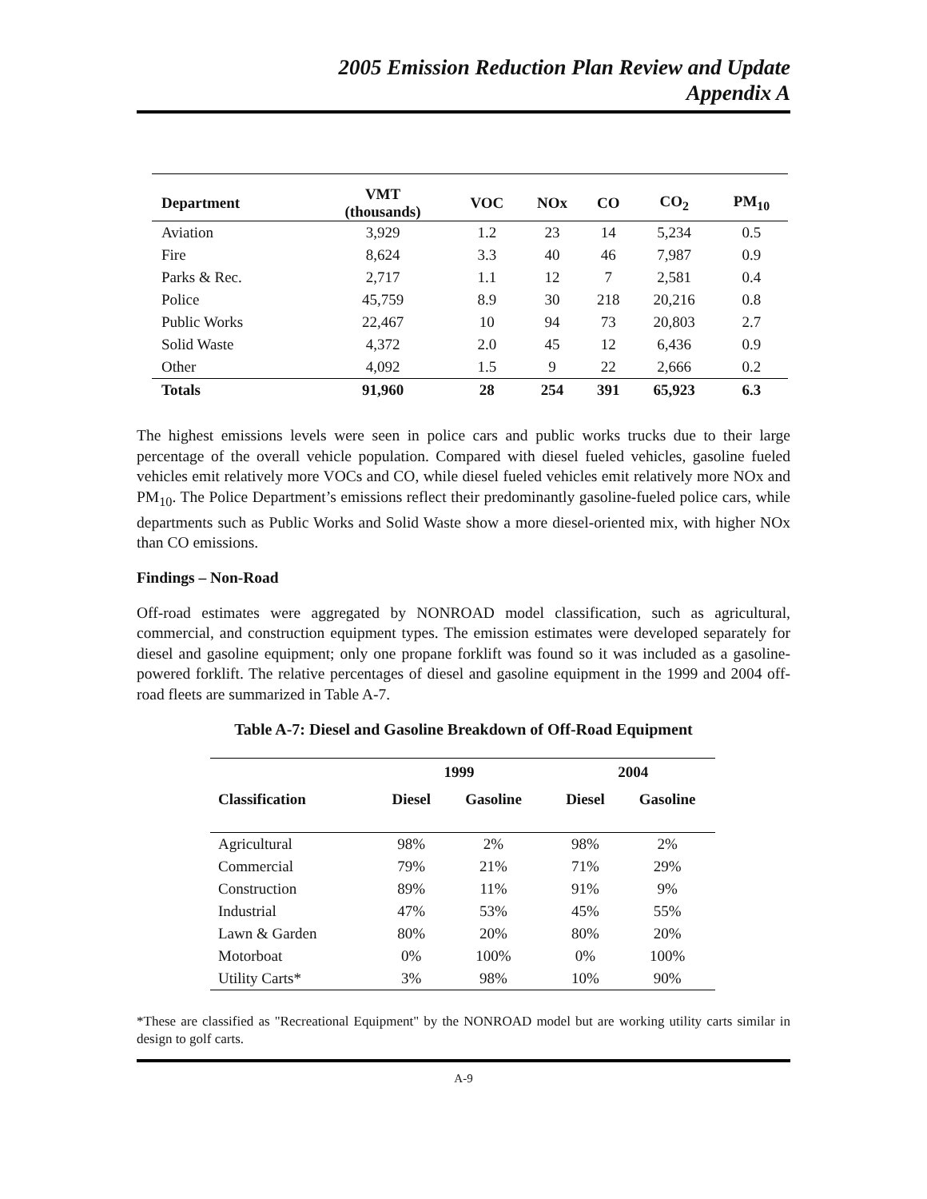2005 Emission Reduction Plan Review and Update
Appendix A
| Department | VMT (thousands) | VOC | NOx | CO | CO<sub>2</sub> | PM<sub>10</sub> |
| --- | --- | --- | --- | --- | --- | --- |
| Aviation | 3,929 | 1.2 | 23 | 14 | 5,234 | 0.5 |
| Fire | 8,624 | 3.3 | 40 | 46 | 7,987 | 0.9 |
| Parks & Rec. | 2,717 | 1.1 | 12 | 7 | 2,581 | 0.4 |
| Police | 45,759 | 8.9 | 30 | 218 | 20,216 | 0.8 |
| Public Works | 22,467 | 10 | 94 | 73 | 20,803 | 2.7 |
| Solid Waste | 4,372 | 2.0 | 45 | 12 | 6,436 | 0.9 |
| Other | 4,092 | 1.5 | 9 | 22 | 2,666 | 0.2 |
| Totals | 91,960 | 28 | 254 | 391 | 65,923 | 6.3 |
The highest emissions levels were seen in police cars and public works trucks due to their large percentage of the overall vehicle population. Compared with diesel fueled vehicles, gasoline fueled vehicles emit relatively more VOCs and CO, while diesel fueled vehicles emit relatively more NOx and PM<sub>10</sub>. The Police Department’s emissions reflect their predominantly gasoline-fueled police cars, while departments such as Public Works and Solid Waste show a more diesel-oriented mix, with higher NOx than CO emissions.
Findings – Non-Road
Off-road estimates were aggregated by NONROAD model classification, such as agricultural, commercial, and construction equipment types. The emission estimates were developed separately for diesel and gasoline equipment; only one propane forklift was found so it was included as a gasoline-powered forklift. The relative percentages of diesel and gasoline equipment in the 1999 and 2004 off-road fleets are summarized in Table A-7.
Table A-7: Diesel and Gasoline Breakdown of Off-Road Equipment
| | 1999 | | | 2004 | |
| --- | --- | --- | --- | --- | --- |
| Classification | Diesel | Gasoline | | Diesel | Gasoline |
| Agricultural | 98% | 2% | | 98% | 2% |
| Commercial | 79% | 21% | | 71% | 29% |
| Construction | 89% | 11% | | 91% | 9% |
| Industrial | 47% | 53% | | 45% | 55% |
| Lawn & Garden | 80% | 20% | | 80% | 20% |
| Motorboat | 0% | 100% | | 0% | 100% |
| Utility Carts* | 3% | 98% | | 10% | 90% |
*These are classified as "Recreational Equipment" by the NONROAD model but are working utility carts similar in design to golf carts.
A-9